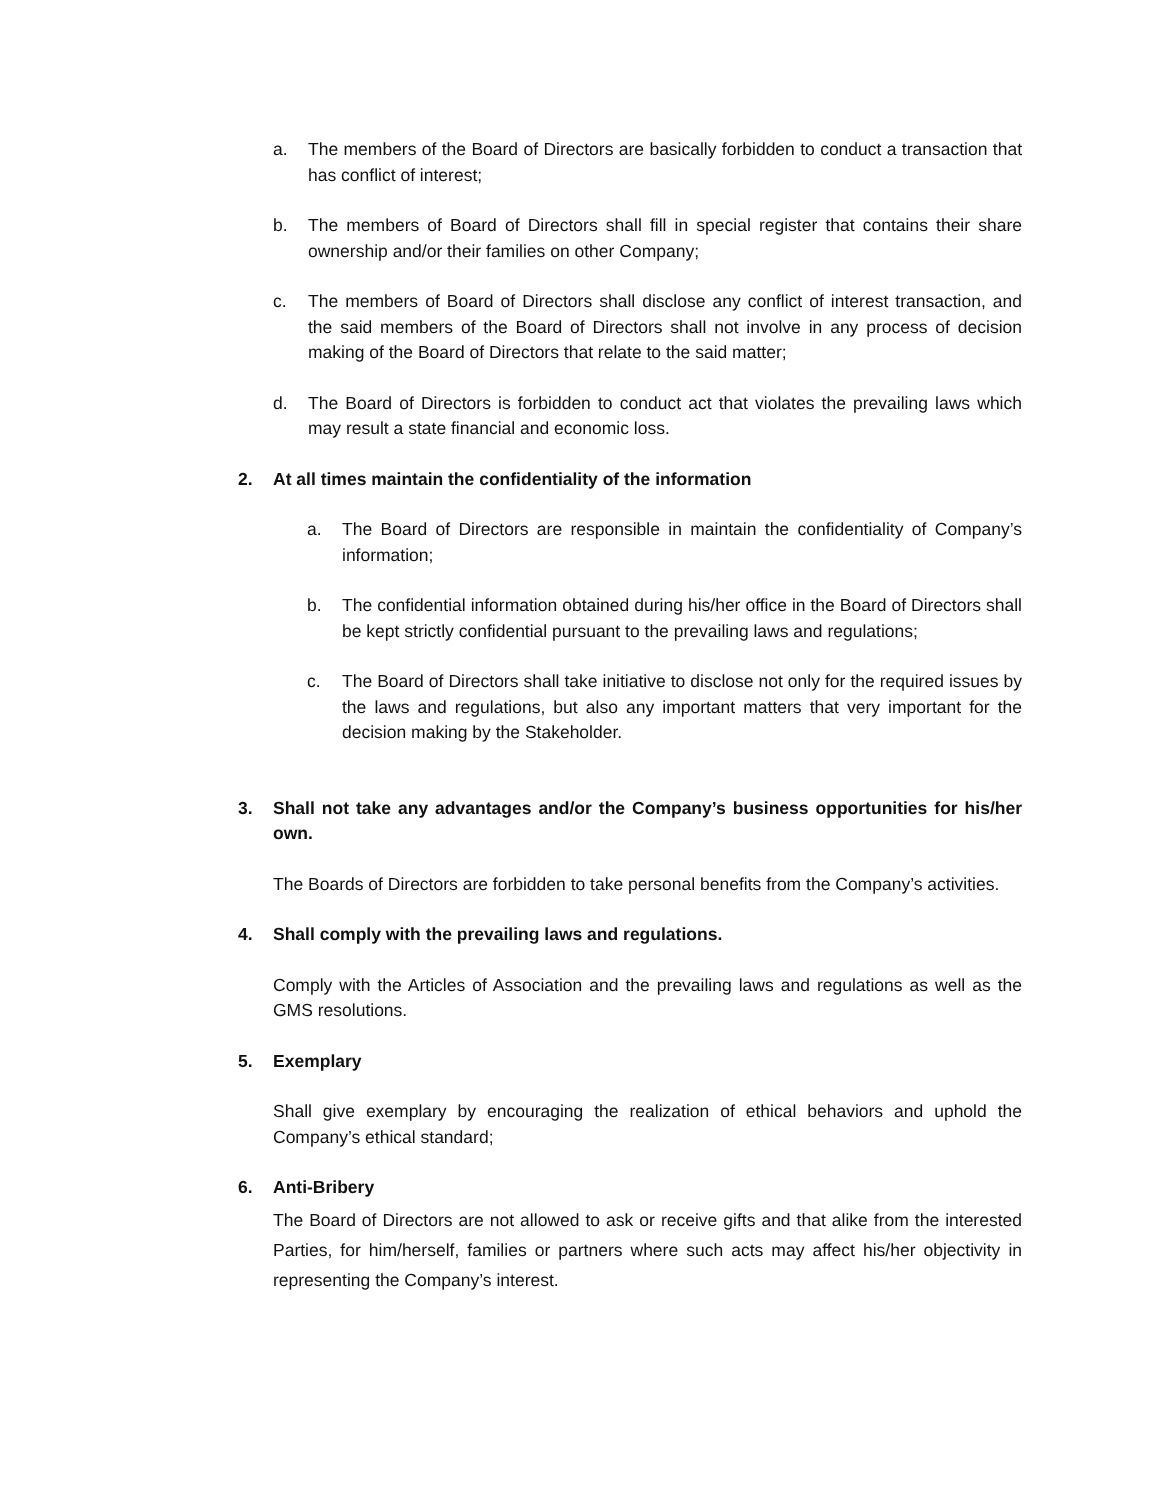a. The members of the Board of Directors are basically forbidden to conduct a transaction that has conflict of interest;
b. The members of Board of Directors shall fill in special register that contains their share ownership and/or their families on other Company;
c. The members of Board of Directors shall disclose any conflict of interest transaction, and the said members of the Board of Directors shall not involve in any process of decision making of the Board of Directors that relate to the said matter;
d. The Board of Directors is forbidden to conduct act that violates the prevailing laws which may result a state financial and economic loss.
2. At all times maintain the confidentiality of the information
a. The Board of Directors are responsible in maintain the confidentiality of Company’s information;
b. The confidential information obtained during his/her office in the Board of Directors shall be kept strictly confidential pursuant to the prevailing laws and regulations;
c. The Board of Directors shall take initiative to disclose not only for the required issues by the laws and regulations, but also any important matters that very important for the decision making by the Stakeholder.
3. Shall not take any advantages and/or the Company’s business opportunities for his/her own.
The Boards of Directors are forbidden to take personal benefits from the Company’s activities.
4. Shall comply with the prevailing laws and regulations.
Comply with the Articles of Association and the prevailing laws and regulations as well as the GMS resolutions.
5. Exemplary
Shall give exemplary by encouraging the realization of ethical behaviors and uphold the Company’s ethical standard;
6. Anti-Bribery
The Board of Directors are not allowed to ask or receive gifts and that alike from the interested Parties, for him/herself, families or partners where such acts may affect his/her objectivity in representing the Company’s interest.